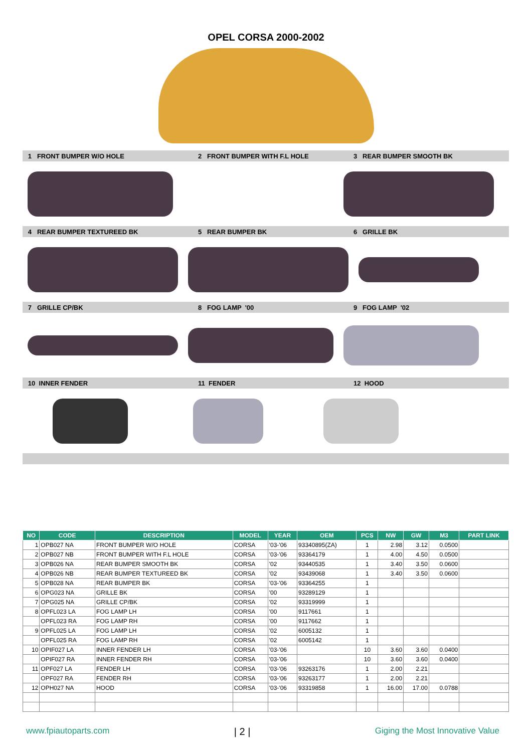OPEL CORSA 2000-2002
1 FRONT BUMPER W/O HOLE 2 FRONT BUMPER WITH F.L HOLE 3 REAR BUMPER SMOOTH BK
4 REAR BUMPER TEXTUREED BK 5 REAR BUMPER BK 6 GRILLE BK
7 GRILLE CP/BK 8 FOG LAMP '00 9 FOG LAMP '02
10 INNER FENDER 11 FENDER 12 HOOD
| NO | CODE | DESCRIPTION | MODEL | YEAR | OEM | PCS | NW | GW | M3 | PART LINK |
| --- | --- | --- | --- | --- | --- | --- | --- | --- | --- | --- |
| 1 | OPB027 NA | FRONT BUMPER W/O HOLE | CORSA | '03-'06 | 93340895(ZA) | 1 | 2.98 | 3.12 | 0.0500 | |
| 2 | OPB027 NB | FRONT BUMPER WITH F.L HOLE | CORSA | '03-'06 | 93364179 | 1 | 4.00 | 4.50 | 0.0500 | |
| 3 | OPB026 NA | REAR BUMPER SMOOTH BK | CORSA | '02 | 93440535 | 1 | 3.40 | 3.50 | 0.0600 | |
| 4 | OPB026 NB | REAR BUMPER TEXTUREED BK | CORSA | '02 | 93439068 | 1 | 3.40 | 3.50 | 0.0600 | |
| 5 | OPB028 NA | REAR BUMPER BK | CORSA | '03-'06 | 93364255 | 1 | | | | |
| 6 | OPG023 NA | GRILLE BK | CORSA | '00 | 93289129 | 1 | | | | |
| 7 | OPG025 NA | GRILLE CP/BK | CORSA | '02 | 93319999 | 1 | | | | |
| 8 | OPFL023 LA | FOG LAMP LH | CORSA | '00 | 9117661 | 1 | | | | |
| | OPFL023 RA | FOG LAMP RH | CORSA | '00 | 9117662 | 1 | | | | |
| 9 | OPFL025 LA | FOG LAMP LH | CORSA | '02 | 6005132 | 1 | | | | |
| | OPFL025 RA | FOG LAMP RH | CORSA | '02 | 6005142 | 1 | | | | |
| 10 | OPIF027 LA | INNER FENDER LH | CORSA | '03-'06 | | 10 | 3.60 | 3.60 | 0.0400 | |
| | OPIF027 RA | INNER FENDER RH | CORSA | '03-'06 | | 10 | 3.60 | 3.60 | 0.0400 | |
| 11 | OPF027 LA | FENDER LH | CORSA | '03-'06 | 93263176 | 1 | 2.00 | 2.21 | | |
| | OPF027 RA | FENDER RH | CORSA | '03-'06 | 93263177 | 1 | 2.00 | 2.21 | | |
| 12 | OPH027 NA | HOOD | CORSA | '03-'06 | 93319858 | 1 | 16.00 | 17.00 | 0.0788 | |
www.fpiautoparts.com | 2 | Giging the Most Innovative Value